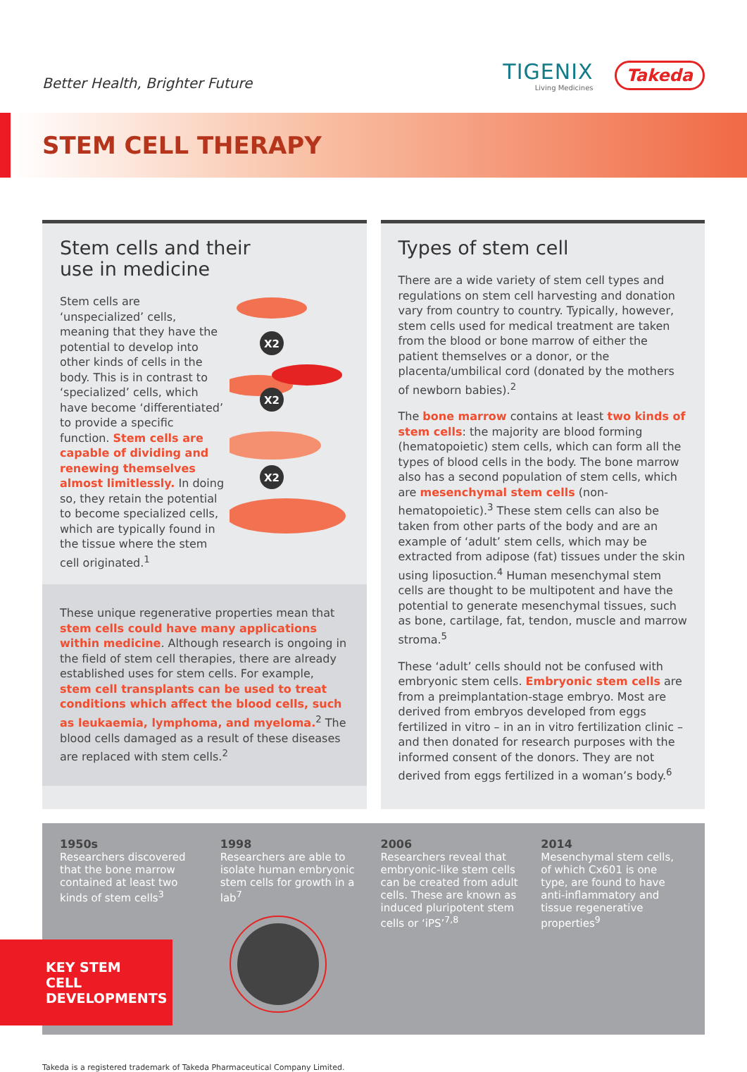Better Health, Brighter Future
TIGENIX
Living Medicines
Takeda
STEM CELL THERAPY
Stem cells and their
use in medicine
X2
X2
X2
Stem cells are ‘unspecialized’ cells, meaning that they have the potential to develop into other kinds of cells in the body. This is in contrast to ‘specialized’ cells, which have become ‘differentiated’ to provide a specific function. Stem cells are capable of dividing and renewing themselves almost limitlessly. In doing so, they retain the potential to become specialized cells, which are typically found in the tissue where the stem cell originated.<sup>1</sup>
These unique regenerative properties mean that stem cells could have many applications within medicine. Although research is ongoing in the field of stem cell therapies, there are already established uses for stem cells. For example, stem cell transplants can be used to treat conditions which affect the blood cells, such as leukaemia, lymphoma, and myeloma.<sup>2</sup> The blood cells damaged as a result of these diseases are replaced with stem cells.<sup>2</sup>
Types of stem cell
There are a wide variety of stem cell types and regulations on stem cell harvesting and donation vary from country to country. Typically, however, stem cells used for medical treatment are taken from the blood or bone marrow of either the patient themselves or a donor, or the placenta/umbilical cord (donated by the mothers of newborn babies).<sup>2</sup>
The bone marrow contains at least two kinds of stem cells: the majority are blood forming (hematopoietic) stem cells, which can form all the types of blood cells in the body. The bone marrow also has a second population of stem cells, which are mesenchymal stem cells (non-hematopoietic).<sup>3</sup> These stem cells can also be taken from other parts of the body and are an example of ‘adult’ stem cells, which may be extracted from adipose (fat) tissues under the skin using liposuction.<sup>4</sup> Human mesenchymal stem cells are thought to be multipotent and have the potential to generate mesenchymal tissues, such as bone, cartilage, fat, tendon, muscle and marrow stroma.<sup>5</sup>
These ‘adult’ cells should not be confused with embryonic stem cells. Embryonic stem cells are from a preimplantation-stage embryo. Most are derived from embryos developed from eggs fertilized in vitro – in an in vitro fertilization clinic – and then donated for research purposes with the informed consent of the donors. They are not derived from eggs fertilized in a woman’s body.<sup>6</sup>
1950s
Researchers discovered that the bone marrow contained at least two kinds of stem cells<sup>3</sup>
1998
Researchers are able to isolate human embryonic stem cells for growth in a lab<sup>7</sup>
2006
Researchers reveal that embryonic-like stem cells can be created from adult cells. These are known as induced pluripotent stem cells or ‘iPS’<sup>7,8</sup>
2014
Mesenchymal stem cells, of which Cx601 is one type, are found to have anti-inflammatory and tissue regenerative properties<sup>9</sup>
KEY STEM CELL
DEVELOPMENTS
Takeda is a registered trademark of Takeda Pharmaceutical Company Limited.